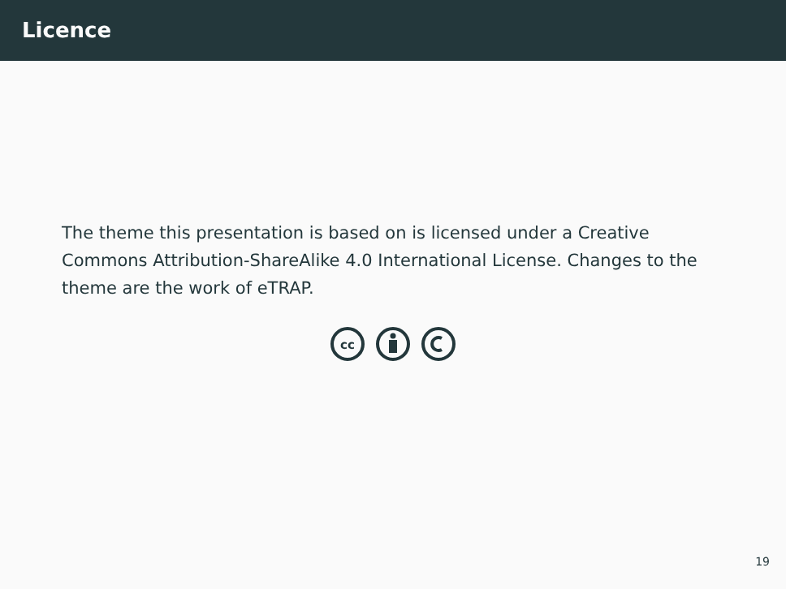Licence
The theme this presentation is based on is licensed under a Creative Commons Attribution-ShareAlike 4.0 International License. Changes to the theme are the work of eTRAP.
cc
19